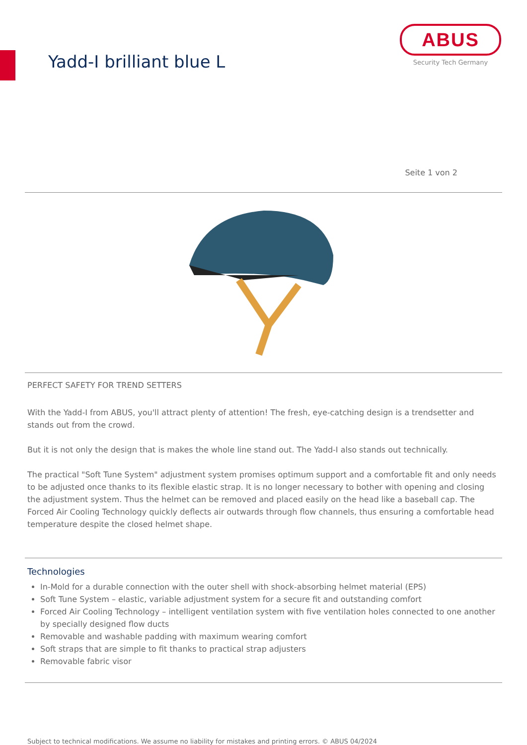Yadd-I brilliant blue L
ABUS
Security Tech Germany
Seite 1 von 2
PERFECT SAFETY FOR TREND SETTERS
With the Yadd-I from ABUS, you'll attract plenty of attention! The fresh, eye-catching design is a trendsetter and stands out from the crowd.
But it is not only the design that is makes the whole line stand out. The Yadd-I also stands out technically.
The practical "Soft Tune System" adjustment system promises optimum support and a comfortable fit and only needs to be adjusted once thanks to its flexible elastic strap. It is no longer necessary to bother with opening and closing the adjustment system. Thus the helmet can be removed and placed easily on the head like a baseball cap. The Forced Air Cooling Technology quickly deflects air outwards through flow channels, thus ensuring a comfortable head temperature despite the closed helmet shape.
Technologies
In-Mold for a durable connection with the outer shell with shock-absorbing helmet material (EPS)
Soft Tune System – elastic, variable adjustment system for a secure fit and outstanding comfort
Forced Air Cooling Technology – intelligent ventilation system with five ventilation holes connected to one another by specially designed flow ducts
Removable and washable padding with maximum wearing comfort
Soft straps that are simple to fit thanks to practical strap adjusters
Removable fabric visor
Subject to technical modifications. We assume no liability for mistakes and printing errors. © ABUS 04/2024